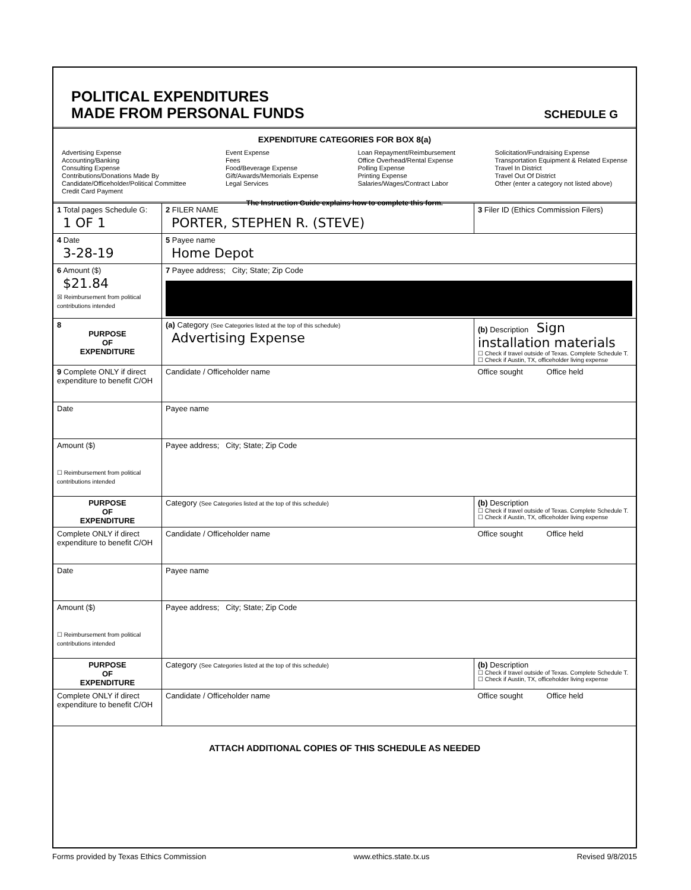POLITICAL EXPENDITURES
MADE FROM PERSONAL FUNDS
SCHEDULE G
EXPENDITURE CATEGORIES FOR BOX 8(a)
Advertising Expense
Accounting/Banking
Consulting Expense
Contributions/Donations Made By
Candidate/Officeholder/Political Committee
Credit Card Payment
Event Expense
Fees
Food/Beverage Expense
Gift/Awards/Memorials Expense
Legal Services
Loan Repayment/Reimbursement
Office Overhead/Rental Expense
Polling Expense
Printing Expense
Salaries/Wages/Contract Labor
Solicitation/Fundraising Expense
Transportation Equipment & Related Expense
Travel In District
Travel Out Of District
Other (enter a category not listed above)
The Instruction Guide explains how to complete this form.
| 1 Total pages Schedule G: 1 OF 1 | 2 FILER NAME PORTER, STEPHEN R. (STEVE) | 3 Filer ID (Ethics Commission Filers) |
| 4 Date 3-28-19 | 5 Payee name Home Depot | |
| 6 Amount ($) $21.84 ☒ Reimbursement from political contributions intended | 7 Payee address; City; State; Zip Code | |
| 8 PURPOSE OF EXPENDITURE | (a) Category (See Categories listed at the top of this schedule) Advertising Expense | (b) Description Sign installation materials ☐ Check if travel outside of Texas. Complete Schedule T. ☐ Check if Austin, TX, officeholder living expense |
| 9 Complete ONLY if direct expenditure to benefit C/OH | Candidate / Officeholder name | Office sought Office held |
| Date | Payee name | |
| Amount ($) ☐ Reimbursement from political contributions intended | Payee address; City; State; Zip Code | |
| PURPOSE OF EXPENDITURE | Category (See Categories listed at the top of this schedule) | (b) Description ☐ Check if travel outside of Texas. Complete Schedule T. ☐ Check if Austin, TX, officeholder living expense |
| Complete ONLY if direct expenditure to benefit C/OH | Candidate / Officeholder name | Office sought Office held |
| Date | Payee name | |
| Amount ($) ☐ Reimbursement from political contributions intended | Payee address; City; State; Zip Code | |
| PURPOSE OF EXPENDITURE | Category (See Categories listed at the top of this schedule) | (b) Description ☐ Check if travel outside of Texas. Complete Schedule T. ☐ Check if Austin, TX, officeholder living expense |
| Complete ONLY if direct expenditure to benefit C/OH | Candidate / Officeholder name | Office sought Office held |
ATTACH ADDITIONAL COPIES OF THIS SCHEDULE AS NEEDED
Forms provided by Texas Ethics Commission www.ethics.state.tx.us Revised 9/8/2015